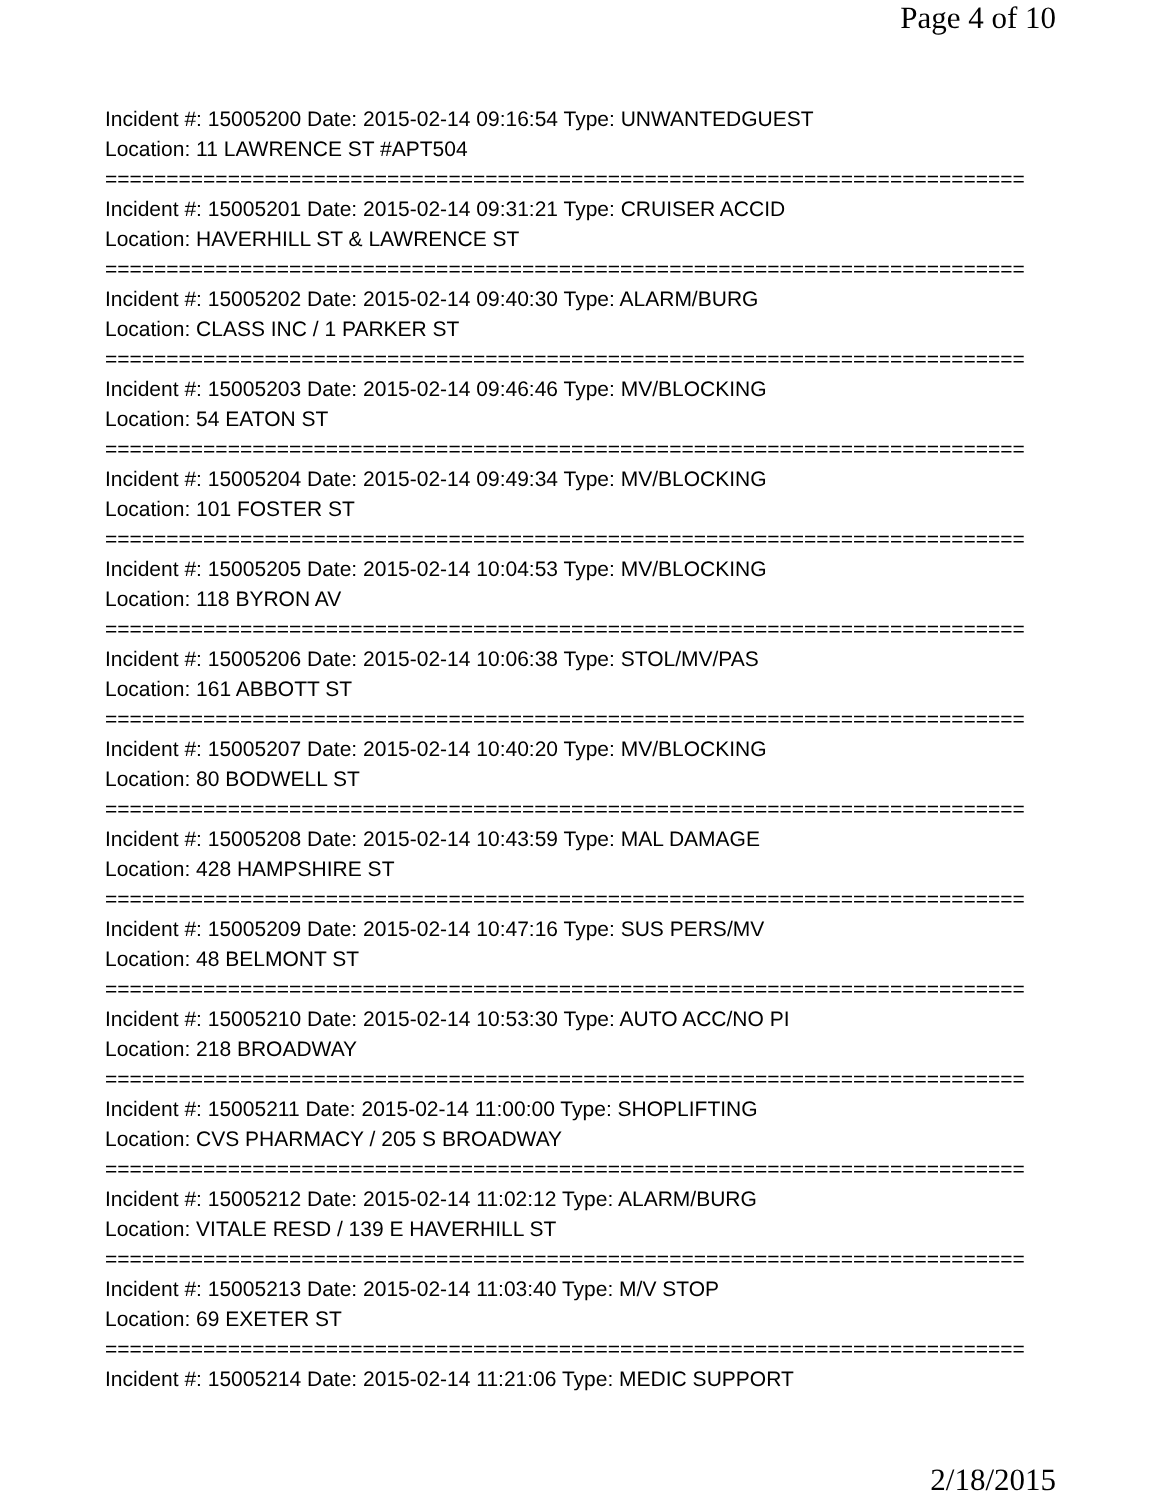Page 4 of 10
Incident #: 15005200 Date: 2015-02-14 09:16:54 Type: UNWANTEDGUEST
Location: 11 LAWRENCE ST #APT504
===========================================================================
Incident #: 15005201 Date: 2015-02-14 09:31:21 Type: CRUISER ACCID
Location: HAVERHILL ST & LAWRENCE ST
===========================================================================
Incident #: 15005202 Date: 2015-02-14 09:40:30 Type: ALARM/BURG
Location: CLASS INC / 1 PARKER ST
===========================================================================
Incident #: 15005203 Date: 2015-02-14 09:46:46 Type: MV/BLOCKING
Location: 54 EATON ST
===========================================================================
Incident #: 15005204 Date: 2015-02-14 09:49:34 Type: MV/BLOCKING
Location: 101 FOSTER ST
===========================================================================
Incident #: 15005205 Date: 2015-02-14 10:04:53 Type: MV/BLOCKING
Location: 118 BYRON AV
===========================================================================
Incident #: 15005206 Date: 2015-02-14 10:06:38 Type: STOL/MV/PAS
Location: 161 ABBOTT ST
===========================================================================
Incident #: 15005207 Date: 2015-02-14 10:40:20 Type: MV/BLOCKING
Location: 80 BODWELL ST
===========================================================================
Incident #: 15005208 Date: 2015-02-14 10:43:59 Type: MAL DAMAGE
Location: 428 HAMPSHIRE ST
===========================================================================
Incident #: 15005209 Date: 2015-02-14 10:47:16 Type: SUS PERS/MV
Location: 48 BELMONT ST
===========================================================================
Incident #: 15005210 Date: 2015-02-14 10:53:30 Type: AUTO ACC/NO PI
Location: 218 BROADWAY
===========================================================================
Incident #: 15005211 Date: 2015-02-14 11:00:00 Type: SHOPLIFTING
Location: CVS PHARMACY / 205 S BROADWAY
===========================================================================
Incident #: 15005212 Date: 2015-02-14 11:02:12 Type: ALARM/BURG
Location: VITALE RESD / 139 E HAVERHILL ST
===========================================================================
Incident #: 15005213 Date: 2015-02-14 11:03:40 Type: M/V STOP
Location: 69 EXETER ST
===========================================================================
Incident #: 15005214 Date: 2015-02-14 11:21:06 Type: MEDIC SUPPORT
2/18/2015